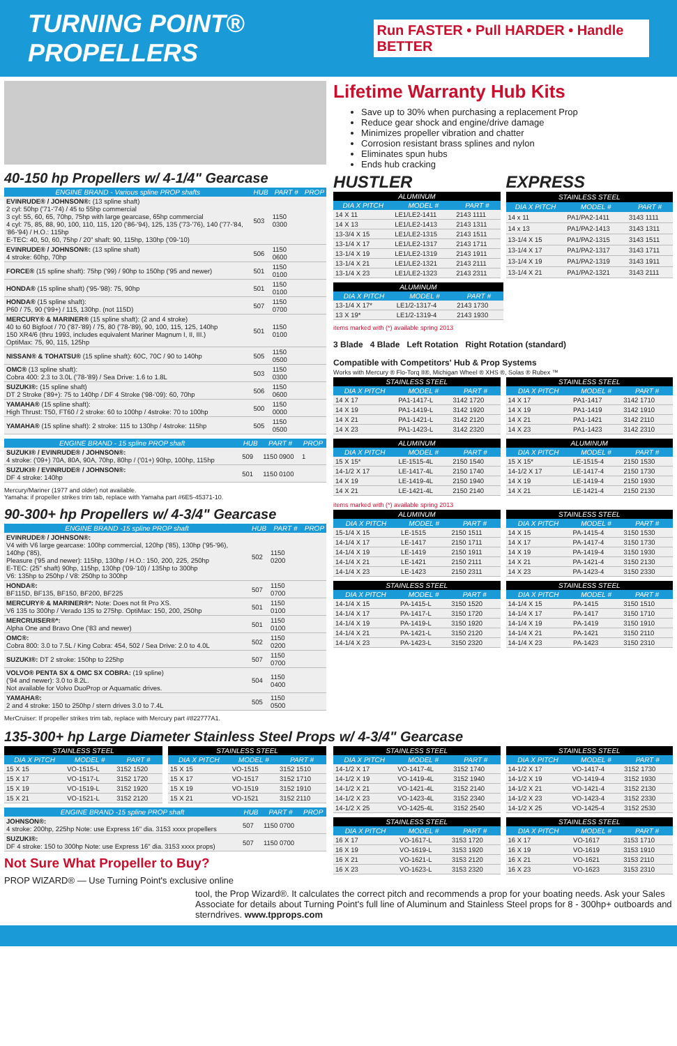TURNING POINT® PROPELLERS
Run FASTER • Pull HARDER • Handle BETTER
40-150 hp Propellers w/ 4-1/4" Gearcase
| ENGINE BRAND - Various spline PROP shafts | HUB | PART # | PROP |
| --- | --- | --- | --- |
| EVINRUDE® / JOHNSON®: (13 spline shaft) 2 cyl: 50hp ('71-'74) / 45 to 55hp commercial 3 cyl: 55, 60, 65, 70hp, 75hp with large gearcase, 65hp commercial 4 cyl: 75, 85, 88, 90, 100, 110, 115, 120 ('86-'94), 125, 135 ('73-'76), 140 ('77-'84, '86-'94) / H.O.: 115hp E-TEC: 40, 50, 60, 75hp / 20" shaft: 90, 115hp, 130hp ('09-'10) | 503 | 1150 0300 | |
| EVINRUDE® / JOHNSON®: (13 spline shaft) 4 stroke: 60hp, 70hp | 506 | 1150 0600 | |
| FORCE® (15 spline shaft): 75hp ('99) / 90hp to 150hp ('95 and newer) | 501 | 1150 0100 | |
| HONDA® (15 spline shaft) ('95-'98): 75, 90hp | 501 | 1150 0100 | |
| HONDA® (15 spline shaft): P60 / 75, 90 ('99+) / 115, 130hp. (not 115D) | 507 | 1150 0700 | |
| MERCURY® & MARINER® (15 spline shaft): (2 and 4 stroke) 40 to 60 Bigfoot / 70 ('87-'89) / 75, 80 ('78-'89), 90, 100, 115, 125, 140hp 150 XR4/6 (thru 1993, includes equivalent Mariner Magnum I, II, III.) OptiMax: 75, 90, 115, 125hp | 501 | 1150 0100 | |
| NISSAN® & TOHATSU® (15 spline shaft): 60C, 70C / 90 to 140hp | 505 | 1150 0500 | |
| OMC® (13 spline shaft): Cobra 400: 2.3 to 3.0L ('78-'89) / Sea Drive: 1.6 to 1.8L | 503 | 1150 0300 | |
| SUZUKI®: (15 spline shaft) DT 2 Stroke ('89+): 75 to 140hp / DF 4 Stroke ('98-'09): 60, 70hp | 506 | 1150 0600 | |
| YAMAHA® (15 spline shaft): High Thrust: T50, FT60 / 2 stroke: 60 to 100hp / 4stroke: 70 to 100hp | 500 | 1150 0000 | |
| YAMAHA® (15 spline shaft): 2 stroke: 115 to 130hp / 4stroke: 115hp | 505 | 1150 0500 | |
| ENGINE BRAND - 15 spline PROP shaft | HUB | PART # | PROP |
| --- | --- | --- | --- |
| SUZUKI® / EVINRUDE® / JOHNSON®: 4 stroke: ('09+) 70A, 80A, 90A, 70hp, 80hp / ('01+) 90hp, 100hp, 115hp | 509 | 1150 0900 | 1 |
| SUZUKI® / EVINRUDE® / JOHNSON®: DF 4 stroke: 140hp | 501 | 1150 0100 | |
Mercury/Mariner (1977 and older) not available.
Yamaha: if propeller strikes trim tab, replace with Yamaha part #6E5-45371-10.
90-300+ hp Propellers w/ 4-3/4" Gearcase
| ENGINE BRAND -15 spline PROP shaft | HUB | PART # | PROP |
| --- | --- | --- | --- |
| EVINRUDE® / JOHNSON®: V4 with V6 large gearcase: 100hp commercial, 120hp ('85), 130hp ('95-'96), 140hp ('85), Pleasure ('95 and newer): 115hp, 130hp / H.O.: 150, 200, 225, 250hp E-TEC: (25" shaft) 90hp, 115hp, 130hp ('09-'10) / 135hp to 300hp V6: 135hp to 250hp / V8: 250hp to 300hp | 502 | 1150 0200 | |
| HONDA®: BF115D, BF135, BF150, BF200, BF225 | 507 | 1150 0700 | |
| MERCURY® & MARINER®*: Note: Does not fit Pro XS. V6 135 to 300hp / Verado 135 to 275hp. OptiMax: 150, 200, 250hp | 501 | 1150 0100 | |
| MERCRUISER®*: Alpha One and Bravo One ('83 and newer) | 501 | 1150 0100 | |
| OMC®: Cobra 800: 3.0 to 7.5L / King Cobra: 454, 502 / Sea Drive: 2.0 to 4.0L | 502 | 1150 0200 | |
| SUZUKI®: DT 2 stroke: 150hp to 225hp | 507 | 1150 0700 | |
| VOLVO® PENTA SX & OMC SX COBRA: (19 spline) ('94 and newer): 3.0 to 8.2L. Not available for Volvo DuoProp or Aquamatic drives. | 504 | 1150 0400 | |
| YAMAHA®: 2 and 4 stroke: 150 to 250hp / stern drives 3.0 to 7.4L | 505 | 1150 0500 | |
MerCruiser: If propeller strikes trim tab, replace with Mercury part #822777A1.
Lifetime Warranty Hub Kits
Save up to 30% when purchasing a replacement Prop
Reduce gear shock and engine/drive damage
Minimizes propeller vibration and chatter
Corrosion resistant brass splines and nylon
Eliminates spun hubs
Ends hub cracking
HUSTLER EXPRESS
| ALUMINUM | | |
| --- | --- | --- |
| DIA X PITCH | MODEL # | PART # |
| 14 X 11 | LE1/LE2-1411 | 2143 1111 |
| 14 X 13 | LE1/LE2-1413 | 2143 1311 |
| 13-3/4 X 15 | LE1/LE2-1315 | 2143 1511 |
| 13-1/4 X 17 | LE1/LE2-1317 | 2143 1711 |
| 13-1/4 X 19 | LE1/LE2-1319 | 2143 1911 |
| 13-1/4 X 21 | LE1/LE2-1321 | 2143 2111 |
| 13-1/4 X 23 | LE1/LE2-1323 | 2143 2311 |
| STAINLESS STEEL | | |
| --- | --- | --- |
| DIA X PITCH | MODEL # | PART # |
| 14 x 11 | PA1/PA2-1411 | 3143 1111 |
| 14 x 13 | PA1/PA2-1413 | 3143 1311 |
| 13-1/4 X 15 | PA1/PA2-1315 | 3143 1511 |
| 13-1/4 X 17 | PA1/PA2-1317 | 3143 1711 |
| 13-1/4 X 19 | PA1/PA2-1319 | 3143 1911 |
| 13-1/4 X 21 | PA1/PA2-1321 | 3143 2111 |
| ALUMINUM | | |
| --- | --- | --- |
| DIA X PITCH | MODEL # | PART # |
| 13-1/4 X 17* | LE1/2-1317-4 | 2143 1730 |
| 13 X 19* | LE1/2-1319-4 | 2143 1930 |
items marked with (*) available spring 2013
3 Blade 4 Blade Left Rotation Right Rotation (standard)
Compatible with Competitors' Hub & Prop Systems
Works with Mercury ® Flo-Torq II®, Michigan Wheel ® XHS ®, Solas ® Rubex ™
| STAINLESS STEEL | | |
| --- | --- | --- |
| DIA X PITCH | MODEL # | PART # |
| 14 X 17 | PA1-1417-L | 3142 1720 |
| 14 X 19 | PA1-1419-L | 3142 1920 |
| 14 X 21 | PA1-1421-L | 3142 2120 |
| 14 X 23 | PA1-1423-L | 3142 2320 |
| STAINLESS STEEL | | |
| --- | --- | --- |
| DIA X PITCH | MODEL # | PART # |
| 14 X 17 | PA1-1417 | 3142 1710 |
| 14 X 19 | PA1-1419 | 3142 1910 |
| 14 X 21 | PA1-1421 | 3142 2110 |
| 14 X 23 | PA1-1423 | 3142 2310 |
| ALUMINUM | | |
| --- | --- | --- |
| DIA X PITCH | MODEL # | PART # |
| 15 X 15* | LE-1515-4L | 2150 1540 |
| 14-1/2 X 17 | LE-1417-4L | 2150 1740 |
| 14 X 19 | LE-1419-4L | 2150 1940 |
| 14 X 21 | LE-1421-4L | 2150 2140 |
| ALUMINUM | | |
| --- | --- | --- |
| DIA X PITCH | MODEL # | PART # |
| 15 X 15* | LE-1515-4 | 2150 1530 |
| 14-1/2 X 17 | LE-1417-4 | 2150 1730 |
| 14 X 19 | LE-1419-4 | 2150 1930 |
| 14 X 21 | LE-1421-4 | 2150 2130 |
items marked with (*) available spring 2013
| ALUMINUM | | |
| --- | --- | --- |
| DIA X PITCH | MODEL # | PART # |
| 15-1/4 X 15 | LE-1515 | 2150 1511 |
| 14-1/4 X 17 | LE-1417 | 2150 1711 |
| 14-1/4 X 19 | LE-1419 | 2150 1911 |
| 14-1/4 X 21 | LE-1421 | 2150 2111 |
| 14-1/4 X 23 | LE-1423 | 2150 2311 |
| STAINLESS STEEL | | |
| --- | --- | --- |
| DIA X PITCH | MODEL # | PART # |
| 14 X 15 | PA-1415-4 | 3150 1530 |
| 14 X 17 | PA-1417-4 | 3150 1730 |
| 14 X 19 | PA-1419-4 | 3150 1930 |
| 14 X 21 | PA-1421-4 | 3150 2130 |
| 14 X 23 | PA-1423-4 | 3150 2330 |
| STAINLESS STEEL | | |
| --- | --- | --- |
| DIA X PITCH | MODEL # | PART # |
| 14-1/4 X 15 | PA-1415-L | 3150 1520 |
| 14-1/4 X 17 | PA-1417-L | 3150 1720 |
| 14-1/4 X 19 | PA-1419-L | 3150 1920 |
| 14-1/4 X 21 | PA-1421-L | 3150 2120 |
| 14-1/4 X 23 | PA-1423-L | 3150 2320 |
| STAINLESS STEEL | | |
| --- | --- | --- |
| DIA X PITCH | MODEL # | PART # |
| 14-1/4 X 15 | PA-1415 | 3150 1510 |
| 14-1/4 X 17 | PA-1417 | 3150 1710 |
| 14-1/4 X 19 | PA-1419 | 3150 1910 |
| 14-1/4 X 21 | PA-1421 | 3150 2110 |
| 14-1/4 X 23 | PA-1423 | 3150 2310 |
135-300+ hp Large Diameter Stainless Steel Props w/ 4-3/4" Gearcase
| STAINLESS STEEL | | |
| --- | --- | --- |
| DIA X PITCH | MODEL # | PART # |
| 15 X 15 | VO-1515-L | 3152 1520 |
| 15 X 17 | VO-1517-L | 3152 1720 |
| 15 X 19 | VO-1519-L | 3152 1920 |
| 15 X 21 | VO-1521-L | 3152 2120 |
| STAINLESS STEEL | | |
| --- | --- | --- |
| DIA X PITCH | MODEL # | PART # |
| 15 X 15 | VO-1515 | 3152 1510 |
| 15 X 17 | VO-1517 | 3152 1710 |
| 15 X 19 | VO-1519 | 3152 1910 |
| 15 X 21 | VO-1521 | 3152 2110 |
| ENGINE BRAND -15 spline PROP shaft | HUB | PART # | PROP |
| --- | --- | --- | --- |
| JOHNSON®: 4 stroke: 200hp, 225hp Note: use Express 16" dia. 3153 xxxx propellers | 507 | 1150 0700 | |
| SUZUKI®: DF 4 stroke: 150 to 300hp Note: use Express 16" dia. 3153 xxxx props) | 507 | 1150 0700 | |
Not Sure What Propeller to Buy?
PROP WIZARD® — Use Turning Point's exclusive online
| STAINLESS STEEL | | |
| --- | --- | --- |
| DIA X PITCH | MODEL # | PART # |
| 14-1/2 X 17 | VO-1417-4L | 3152 1740 |
| 14-1/2 X 19 | VO-1419-4L | 3152 1940 |
| 14-1/2 X 21 | VO-1421-4L | 3152 2140 |
| 14-1/2 X 23 | VO-1423-4L | 3152 2340 |
| 14-1/2 X 25 | VO-1425-4L | 3152 2540 |
| STAINLESS STEEL | | |
| --- | --- | --- |
| DIA X PITCH | MODEL # | PART # |
| 14-1/2 X 17 | VO-1417-4 | 3152 1730 |
| 14-1/2 X 19 | VO-1419-4 | 3152 1930 |
| 14-1/2 X 21 | VO-1421-4 | 3152 2130 |
| 14-1/2 X 23 | VO-1423-4 | 3152 2330 |
| 14-1/2 X 25 | VO-1425-4 | 3152 2530 |
| STAINLESS STEEL | | |
| --- | --- | --- |
| DIA X PITCH | MODEL # | PART # |
| 16 X 17 | VO-1617-L | 3153 1720 |
| 16 X 19 | VO-1619-L | 3153 1920 |
| 16 X 21 | VO-1621-L | 3153 2120 |
| 16 X 23 | VO-1623-L | 3153 2320 |
| STAINLESS STEEL | | |
| --- | --- | --- |
| DIA X PITCH | MODEL # | PART # |
| 16 X 17 | VO-1617 | 3153 1710 |
| 16 X 19 | VO-1619 | 3153 1910 |
| 16 X 21 | VO-1621 | 3153 2110 |
| 16 X 23 | VO-1623 | 3153 2310 |
tool, the Prop Wizard®. It calculates the correct pitch and recommends a prop for your boating needs. Ask your Sales Associate for details about Turning Point's full line of Aluminum and Stainless Steel props for 8 - 300hp+ outboards and sterndrives. www.tpprops.com